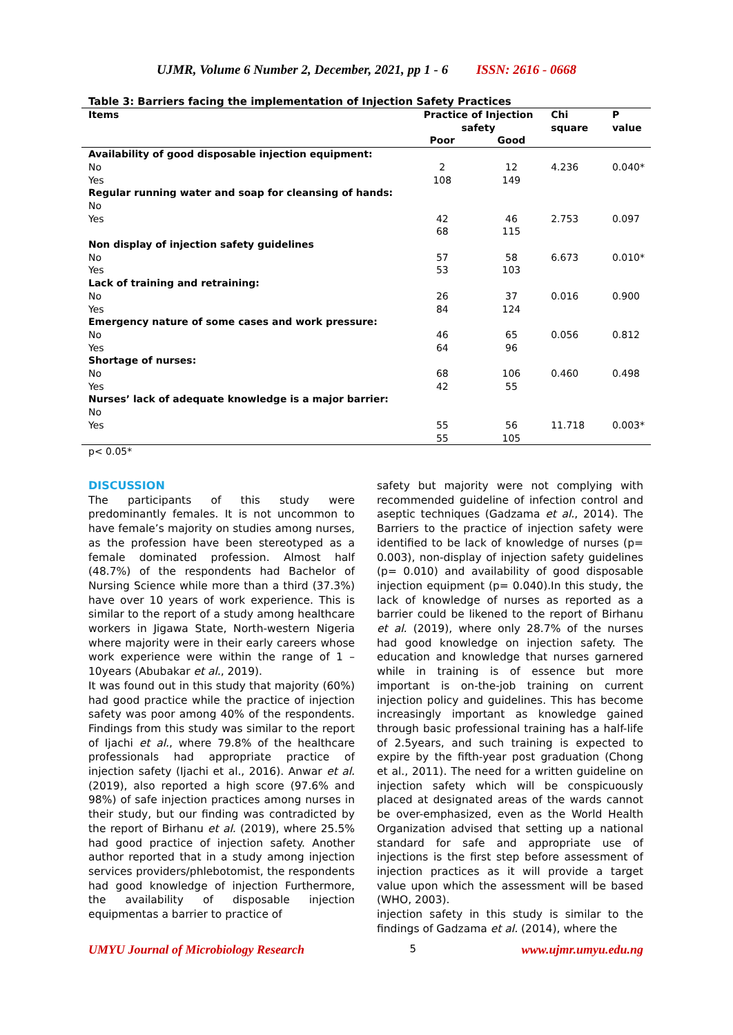UJMR, Volume 6 Number 2, December, 2021, pp 1 - 6 ISSN: 2616 - 0668
Table 3: Barriers facing the implementation of Injection Safety Practices
| Items | Practice of Injection safety | | Chi square | P value |
| --- | --- | --- | --- | --- |
| | Poor | Good | | |
| Availability of good disposable injection equipment: | | | | |
| No | 2 | 12 | 4.236 | 0.040* |
| Yes | 108 | 149 | | |
| Regular running water and soap for cleansing of hands: | | | | |
| No | | | | |
| Yes | 42 | 46 | 2.753 | 0.097 |
| | 68 | 115 | | |
| Non display of injection safety guidelines | | | | |
| No | 57 | 58 | 6.673 | 0.010* |
| Yes | 53 | 103 | | |
| Lack of training and retraining: | | | | |
| No | 26 | 37 | 0.016 | 0.900 |
| Yes | 84 | 124 | | |
| Emergency nature of some cases and work pressure: | | | | |
| No | 46 | 65 | 0.056 | 0.812 |
| Yes | 64 | 96 | | |
| Shortage of nurses: | | | | |
| No | 68 | 106 | 0.460 | 0.498 |
| Yes | 42 | 55 | | |
| Nurses’ lack of adequate knowledge is a major barrier: | | | | |
| No | | | | |
| Yes | 55 | 56 | 11.718 | 0.003* |
| | 55 | 105 | | |
| p< 0.05* | | | | |
DISCUSSION
The participants of this study were predominantly females. It is not uncommon to have female’s majority on studies among nurses, as the profession have been stereotyped as a female dominated profession. Almost half (48.7%) of the respondents had Bachelor of Nursing Science while more than a third (37.3%) have over 10 years of work experience. This is similar to the report of a study among healthcare workers in Jigawa State, North-western Nigeria where majority were in their early careers whose work experience were within the range of 1 – 10years (Abubakar et al., 2019).
It was found out in this study that majority (60%) had good practice while the practice of injection safety was poor among 40% of the respondents. Findings from this study was similar to the report of Ijachi et al., where 79.8% of the healthcare professionals had appropriate practice of injection safety (Ijachi et al., 2016). Anwar et al. (2019), also reported a high score (97.6% and 98%) of safe injection practices among nurses in their study, but our finding was contradicted by the report of Birhanu et al. (2019), where 25.5% had good practice of injection safety. Another author reported that in a study among injection services providers/phlebotomist, the respondents had good knowledge of injection Furthermore, the availability of disposable injection equipmentas a barrier to practice of
safety but majority were not complying with recommended guideline of infection control and aseptic techniques (Gadzama et al., 2014). The Barriers to the practice of injection safety were identified to be lack of knowledge of nurses (p= 0.003), non-display of injection safety guidelines (p= 0.010) and availability of good disposable injection equipment (p= 0.040).In this study, the lack of knowledge of nurses as reported as a barrier could be likened to the report of Birhanu et al. (2019), where only 28.7% of the nurses had good knowledge on injection safety. The education and knowledge that nurses garnered while in training is of essence but more important is on-the-job training on current injection policy and guidelines. This has become increasingly important as knowledge gained through basic professional training has a half-life of 2.5years, and such training is expected to expire by the fifth-year post graduation (Chong et al., 2011). The need for a written guideline on injection safety which will be conspicuously placed at designated areas of the wards cannot be over-emphasized, even as the World Health Organization advised that setting up a national standard for safe and appropriate use of injections is the first step before assessment of injection practices as it will provide a target value upon which the assessment will be based (WHO, 2003).
injection safety in this study is similar to the findings of Gadzama et al. (2014), where the
UMYU Journal of Microbiology Research 5 www.ujmr.umyu.edu.ng